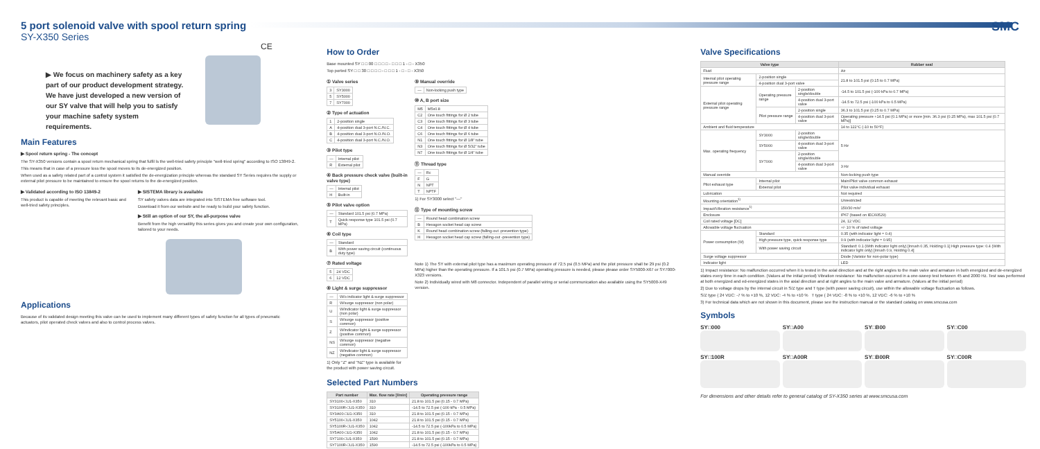5 port solenoid valve with spool return spring
SY-X350 Series
SMC
▶ We focus on machinery safety as a key part of our product development strategy. We have just developed a new version of our SY valve that will help you to satisfy your machine safety system requirements.
CE
Main Features
▶ Spool return spring - The concept
The SY-X350 versions contain a spool return mechanical spring that fulfil ls the well-tried safety principle "well-tried spring" according to ISO 13849-2.
This means that in case of a pressure loss the spool moves to its de-energized position.
When used as a safety related part of a control system it satisfied the de-energization principle whereas the standard SY Series requires the supply or external pilot pressure to be maintained to ensure the spool returns to the de-energized position.
▶ Validated according to ISO 13849-2
This product is capable of meeting the relevant basic and well-tried safety principles.
▶ SISTEMA library is available
SY safety valves data are integrated into SISTEMA free software tool.
Download it from our website and be ready to build your safety function.
▶ Still an option of our SY, the all-purpose valve
Benefit from the high versatility this series gives you and create your own configuration, tailored to your needs.
Applications
Because of its validated design meeting this valve can be used to implement many different types of safety function for all types of pneumatic actuators, pilot operated check valves and also to control process valves.
How to Order
Base mounted SY □ □ 00 □ □ □ □ - □ □ □ 1 - □ - X350
Top ported SY □ □ 30 □ □ □ □ - □ □ □ 1 - □ - □ - X350
① Valve series
| 3 | SY3000 |
| 5 | SY5000 |
| 7 | SY7000 |
② Type of actuation
| 1 | 2-position single |
| A | 4-position dual 3-port N.C./N.C. |
| B | 4-position dual 3-port N.O./N.O. |
| C | 4-position dual 3-port N.C./N.O. |
③ Pilot type
| — | Internal pilot |
| R | External pilot |
④ Back pressure check valve (built-in valve type)
| — | Internal pilot |
| H | Built-in |
⑤ Pilot valve option
| — | Standard 101.5 psi (0.7 MPa) |
| T | Quick response type 101.5 psi (0.7 MPa) |
⑥ Coil type
| — | Standard |
| B | With power saving circuit (continuous duty type) |
⑦ Rated voltage
| 5 | 24 VDC |
| 6 | 12 VDC |
⑧ Light & surge suppressor
| — | W/o indicator light & surge suppressor |
| R | W/surge suppressor (non polar) |
| U | W/indicator light & surge suppressor (non polar) |
| S | W/surge suppressor (positive common) |
| Z | W/indicator light & surge suppressor (positive common) |
| NS | W/surge suppressor (negative common) |
| NZ | W/indicator light & surge suppressor (negative common) |
1) Only "Z" and "NZ" type is available for the product with power saving circuit.
⑨ Manual override
| — | Non-locking push type |
⑩ A, B port size
| M5 | M5x0.8 |
| C2 | One touch fittings for Ø 2 tube |
| C3 | One touch fittings for Ø 3 tube |
| C4 | One touch fittings for Ø 4 tube |
| C6 | One touch fittings for Ø 6 tube |
| N1 | One touch fittings for Ø 1/8" tube |
| N3 | One touch fittings for Ø 5/32" tube |
| N7 | One touch fittings for Ø 1/4" tube |
⑪ Thread type
| — | Rc |
| F | G |
| N | NPT |
| T | NPTF |
1) For SY3000 select "—"
⑫ Type of mounting screw
| — | Round head combination screw |
| B | Hexagon socket head cap screw |
| K | Round head combination screw (falling-out -prevention type) |
| H | Hexagon socket head cap screw (falling-out -prevention type) |
Note 1) The SY with external pilot type has a maximum operating pressure of 72.5 psi (0.5 MPa) and the pilot pressure shall be 29 psi (0.2 MPa) higher than the operating pressure. If a 101.5 psi (0.7 MPa) operating pressure is needed, please please order SY5000-X67 or SY7000-X323 versions.
Note 2) Individually wired with M8 connector. Independent of parallel wiring or serial communication also available using the SY5000-X49 version.
Selected Part Numbers
| Part number | Max. flow rate [l/min] | Operating pressure range |
| --- | --- | --- |
| SY3100-□U1-X350 | 310 | 21.8 to 101.5 psi (0.15 - 0.7 MPa) |
| SY3100R-□U1-X350 | 310 | -14.5 to 72.5 psi (-100 kPa - 0.5 MPa) |
| SY3A00-□U1-X350 | 310 | 21.8 to 101.5 psi (0.15 - 0.7 MPa) |
| SY5100-□U1-X350 | 1042 | 21.8 to 101.5 psi (0.15 - 0.7 MPa) |
| SY5100R-□U1-X350 | 1042 | -14.5 to 72.5 psi (-100kPa to 0.5 MPa) |
| SY5A00-□U1-X350 | 1042 | 21.8 to 101.5 psi (0.15 - 0.7 MPa) |
| SY7100-□U1-X350 | 1590 | 21.8 to 101.5 psi (0.15 - 0.7 MPa) |
| SY7100R-□U1-X350 | 1590 | -14.5 to 72.5 psi (-100kPa to 0.5 MPa) |
Valve Specifications
| Valve type | | | Rubber seal |
| --- | --- | --- | --- |
| Fluid | | | Air |
| Internal pilot operating pressure range | 2-position single | | 21.8 to 101.5 psi (0.15 to 0.7 MPa) |
| | 4-position dual 3-port valve | | |
| External pilot operating pressure range | Operating pressure range | 2-position single/double | -14.5 to 101.5 psi (-100 kPa to 0.7 MPa) |
| | | 4-position dual 3-port valve | -14.5 to 72.5 psi (-100 kPa to 0.5 MPa) |
| | Pilot pressure range | 2-position single | 36.3 to 101.5 psi (0.25 to 0.7 MPa) |
| | | 4-position dual 3-port valve | Operating pressure +14.5 psi (0.1 MPa) or more [min. 36.3 psi (0.25 MPa), max 101.5 psi (0.7 MPa)] |
| Ambient and fluid temperature | | | 14 to 122°C (-10 to 50°F) |
| Max. operating frequency | SY3000 | 2-position single/double | 5 Hz |
| | SY5000 | 4-position dual 3-port valve | |
| | SY7000 | 2-position single/double | |
| | | 4-position dual 3-port valve | 3 Hz |
| Manual override | | | Non-locking push type |
| Pilot exhaust type | Internal pilot | | Main/Pilot valve common exhaust |
| | External pilot | | Pilot valve individual exhaust |
| Lubrication | | | Not required |
| Mounting orientation<sup>1)</sup> | | | Unrestricted |
| Impact/Vibration resistance<sup>1)</sup> | | | 150/30 m/s² |
| Enclosure | | | IP67 (based on IEC60529) |
| Coil rated voltage [DC] | | | 24, 12 VDC |
| Allowable voltage fluctuation | | | +/- 10 % of rated voltage |
| Power consumption (W) | Standard | | 0.35 (with indicator light = 0.4) |
| | High pressure type, quick response type | | 0.9 (with indicator light = 0.95) |
| | With power saving circuit | | Standard: 0.1 (With indicator light only) [Inrush 0.35, Holding 0.1] High pressure type: 0.4 (With indicator light only) [Inrush 0.9, Holding 0.4] |
| Surge voltage suppressor | | | Diode (Varistor for non-polar type) |
| Indicator light | | | LED |
1) Impact resistance: No malfunction occurred when it is tested in the axial direction and at the right angles to the main valve and armature in both energized and de-energized states every time in each condition. (Values at the initial period) Vibration resistance: No malfunction occurred in a one-sweep test between 45 and 2000 Hz. Test was performed at both energized and ed-energized states in the axial direction and at right angles to the main valve and armature. (Values at the initial period)
2) Due to voltage drops by the internal circuit in S/Z type and T type (with power saving circuit), use within the allowable voltage fluctuation as follows.
S/Z type { 24 VDC: -7 % to +10 %, 12 VDC: -4 % to +10 % T type { 24 VDC: -8 % to +10 %, 12 VDC: -6 % to +10 %
3) For technical data which are not shown in this document, please see the instruction manual or the standard catalog on www.smcusa.com
Symbols
SY□000
SY□A00
SY□B00
SY□C00
SY□100R
SY□A00R
SY□B00R
SY□C00R
For dimensions and other details refer to general catalog of SY-X350 series at www.smcusa.com